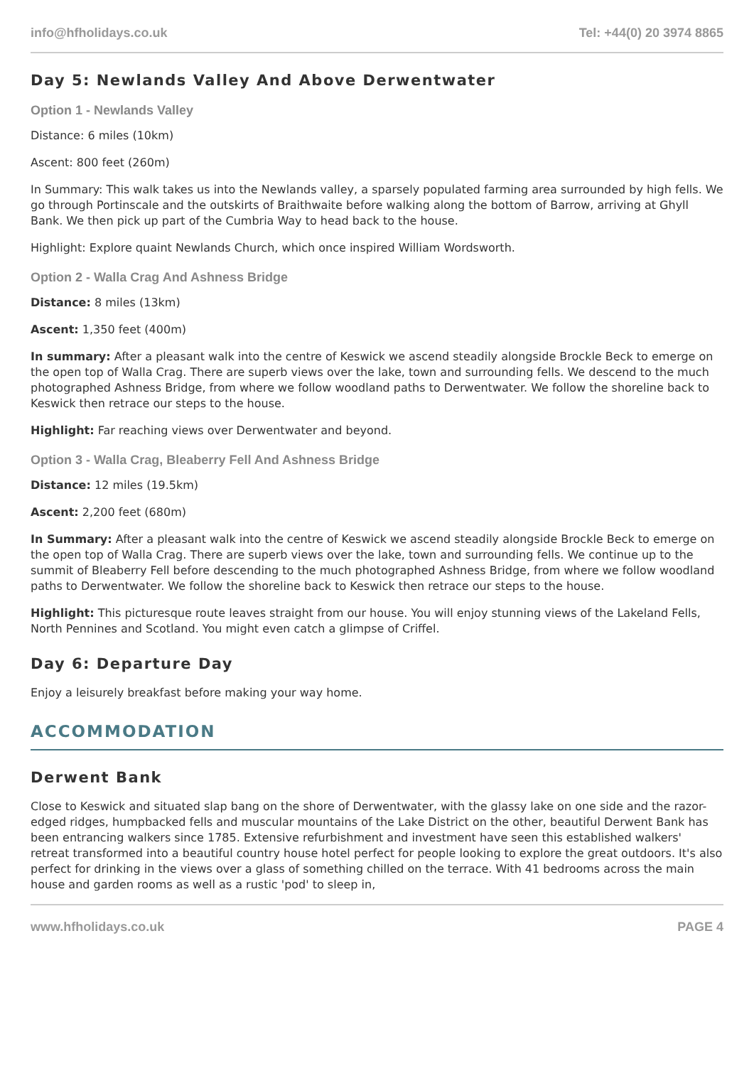info@hfholidays.co.uk Tel: +44(0) 20 3974 8865
Day 5: Newlands Valley And Above Derwentwater
Option 1 - Newlands Valley
Distance: 6 miles (10km)
Ascent: 800 feet (260m)
In Summary: This walk takes us into the Newlands valley, a sparsely populated farming area surrounded by high fells. We go through Portinscale and the outskirts of Braithwaite before walking along the bottom of Barrow, arriving at Ghyll Bank. We then pick up part of the Cumbria Way to head back to the house.
Highlight: Explore quaint Newlands Church, which once inspired William Wordsworth.
Option 2 - Walla Crag And Ashness Bridge
Distance: 8 miles (13km)
Ascent: 1,350 feet (400m)
In summary: After a pleasant walk into the centre of Keswick we ascend steadily alongside Brockle Beck to emerge on the open top of Walla Crag. There are superb views over the lake, town and surrounding fells. We descend to the much photographed Ashness Bridge, from where we follow woodland paths to Derwentwater. We follow the shoreline back to Keswick then retrace our steps to the house.
Highlight: Far reaching views over Derwentwater and beyond.
Option 3 - Walla Crag, Bleaberry Fell And Ashness Bridge
Distance: 12 miles (19.5km)
Ascent: 2,200 feet (680m)
In Summary: After a pleasant walk into the centre of Keswick we ascend steadily alongside Brockle Beck to emerge on the open top of Walla Crag. There are superb views over the lake, town and surrounding fells. We continue up to the summit of Bleaberry Fell before descending to the much photographed Ashness Bridge, from where we follow woodland paths to Derwentwater. We follow the shoreline back to Keswick then retrace our steps to the house.
Highlight: This picturesque route leaves straight from our house. You will enjoy stunning views of the Lakeland Fells, North Pennines and Scotland. You might even catch a glimpse of Criffel.
Day 6: Departure Day
Enjoy a leisurely breakfast before making your way home.
ACCOMMODATION
Derwent Bank
Close to Keswick and situated slap bang on the shore of Derwentwater, with the glassy lake on one side and the razor-edged ridges, humpbacked fells and muscular mountains of the Lake District on the other, beautiful Derwent Bank has been entrancing walkers since 1785. Extensive refurbishment and investment have seen this established walkers' retreat transformed into a beautiful country house hotel perfect for people looking to explore the great outdoors. It's also perfect for drinking in the views over a glass of something chilled on the terrace. With 41 bedrooms across the main house and garden rooms as well as a rustic 'pod' to sleep in,
www.hfholidays.co.uk PAGE 4